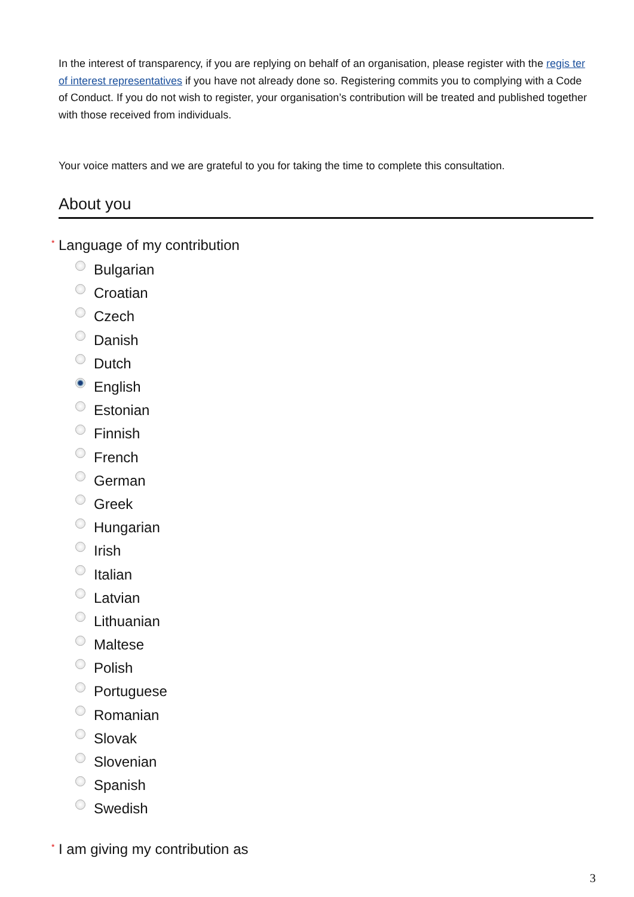In the interest of transparency, if you are replying on behalf of an organisation, please register with the regis ter of interest representatives if you have not already done so. Registering commits you to complying with a Code of Conduct. If you do not wish to register, your organisation’s contribution will be treated and published together with those received from individuals.
Your voice matters and we are grateful to you for taking the time to complete this consultation.
About you
<sup>*</sup> Language of my contribution
Bulgarian
Croatian
Czech
Danish
Dutch
English
Estonian
Finnish
French
German
Greek
Hungarian
Irish
Italian
Latvian
Lithuanian
Maltese
Polish
Portuguese
Romanian
Slovak
Slovenian
Spanish
Swedish
<sup>*</sup> I am giving my contribution as
3